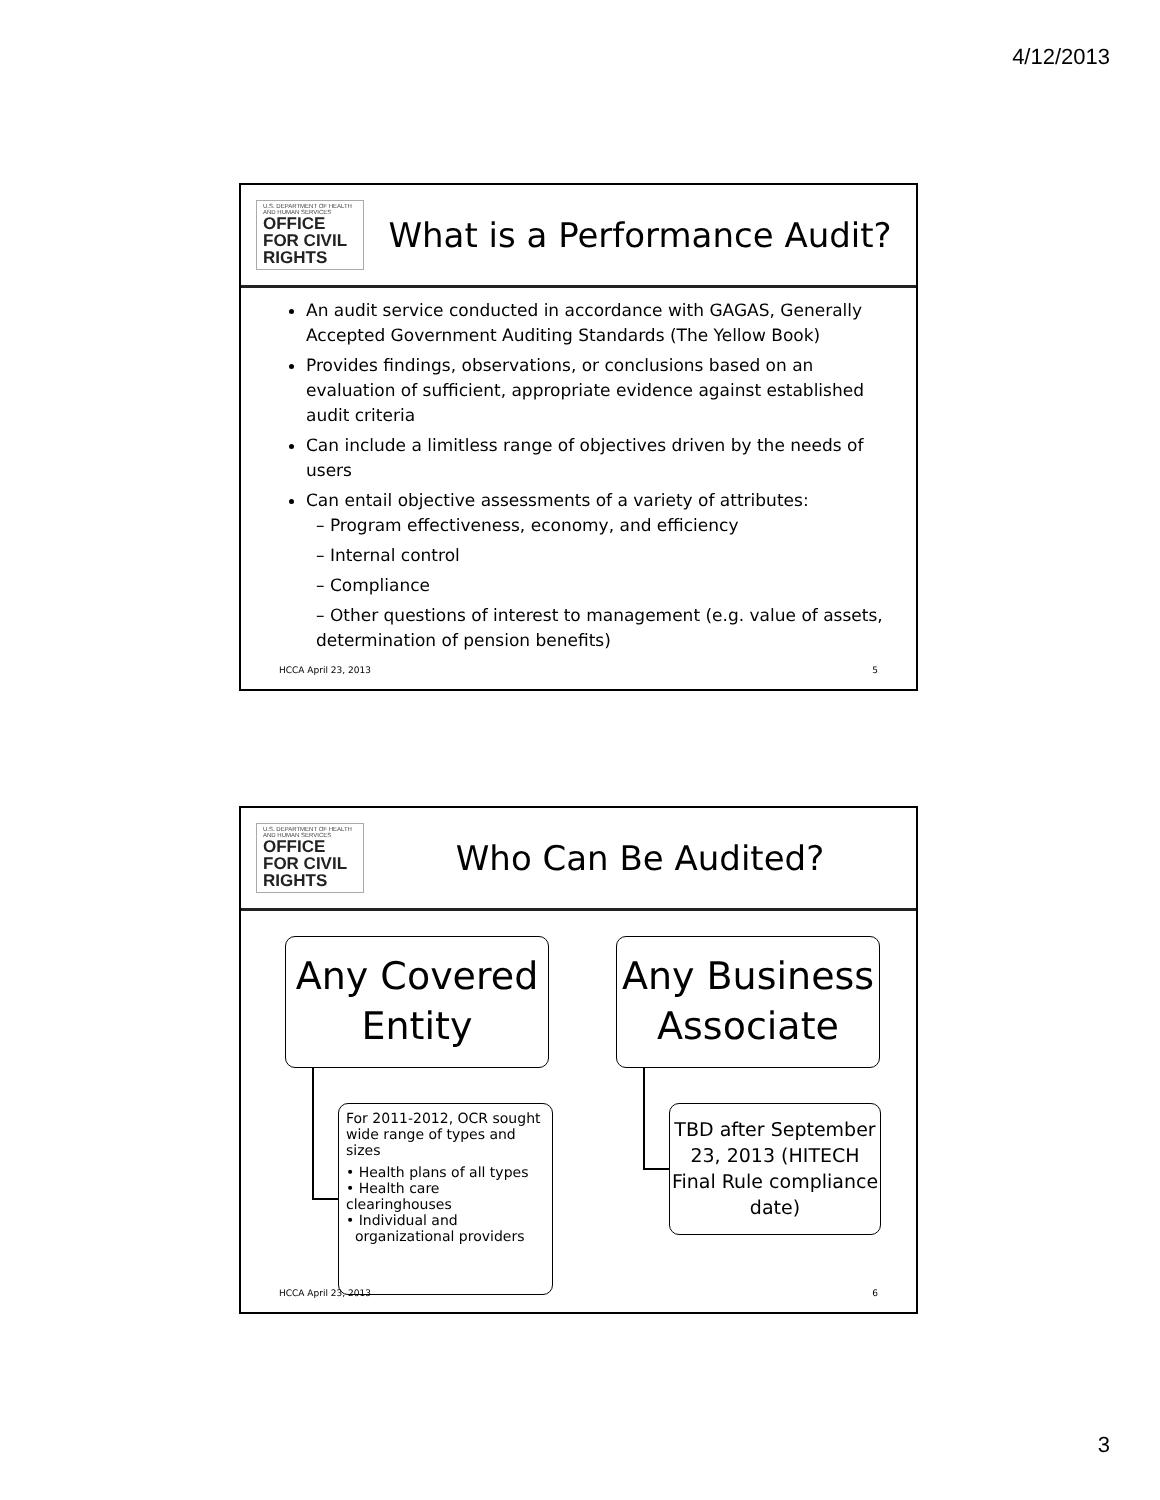4/12/2013
U.S. DEPARTMENT OF HEALTH AND HUMAN SERVICES
OFFICE FOR CIVIL RIGHTS
What is a Performance Audit?
An audit service conducted in accordance with GAGAS, Generally Accepted Government Auditing Standards (The Yellow Book)
Provides findings, observations, or conclusions based on an evaluation of sufficient, appropriate evidence against established audit criteria
Can include a limitless range of objectives driven by the needs of users
Can entail objective assessments of a variety of attributes:
– Program effectiveness, economy, and efficiency
– Internal control
– Compliance
– Other questions of interest to management (e.g. value of assets, determination of pension benefits)
HCCA April 23, 2013 5
U.S. DEPARTMENT OF HEALTH AND HUMAN SERVICES
OFFICE FOR CIVIL RIGHTS
Who Can Be Audited?
Any Covered Entity
Any Business Associate
For 2011-2012, OCR sought wide range of types and sizes
• Health plans of all types
• Health care clearinghouses
• Individual and
organizational providers
TBD after September 23, 2013 (HITECH Final Rule compliance date)
HCCA April 23, 2013 6
3